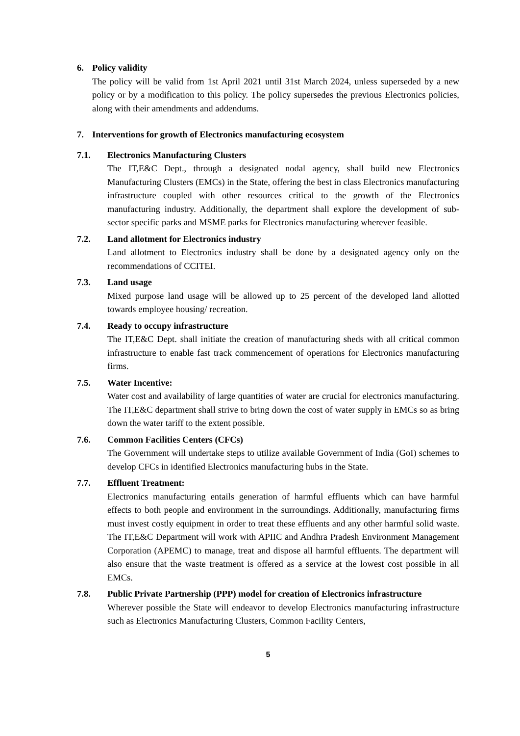6. Policy validity
The policy will be valid from 1st April 2021 until 31st March 2024, unless superseded by a new policy or by a modification to this policy. The policy supersedes the previous Electronics policies, along with their amendments and addendums.
7. Interventions for growth of Electronics manufacturing ecosystem
7.1. Electronics Manufacturing Clusters
The IT,E&C Dept., through a designated nodal agency, shall build new Electronics Manufacturing Clusters (EMCs) in the State, offering the best in class Electronics manufacturing infrastructure coupled with other resources critical to the growth of the Electronics manufacturing industry. Additionally, the department shall explore the development of sub-sector specific parks and MSME parks for Electronics manufacturing wherever feasible.
7.2. Land allotment for Electronics industry
Land allotment to Electronics industry shall be done by a designated agency only on the recommendations of CCITEI.
7.3. Land usage
Mixed purpose land usage will be allowed up to 25 percent of the developed land allotted towards employee housing/ recreation.
7.4. Ready to occupy infrastructure
The IT,E&C Dept. shall initiate the creation of manufacturing sheds with all critical common infrastructure to enable fast track commencement of operations for Electronics manufacturing firms.
7.5. Water Incentive:
Water cost and availability of large quantities of water are crucial for electronics manufacturing. The IT,E&C department shall strive to bring down the cost of water supply in EMCs so as bring down the water tariff to the extent possible.
7.6. Common Facilities Centers (CFCs)
The Government will undertake steps to utilize available Government of India (GoI) schemes to develop CFCs in identified Electronics manufacturing hubs in the State.
7.7. Effluent Treatment:
Electronics manufacturing entails generation of harmful effluents which can have harmful effects to both people and environment in the surroundings. Additionally, manufacturing firms must invest costly equipment in order to treat these effluents and any other harmful solid waste. The IT,E&C Department will work with APIIC and Andhra Pradesh Environment Management Corporation (APEMC) to manage, treat and dispose all harmful effluents. The department will also ensure that the waste treatment is offered as a service at the lowest cost possible in all EMCs.
7.8. Public Private Partnership (PPP) model for creation of Electronics infrastructure
Wherever possible the State will endeavor to develop Electronics manufacturing infrastructure such as Electronics Manufacturing Clusters, Common Facility Centers,
5